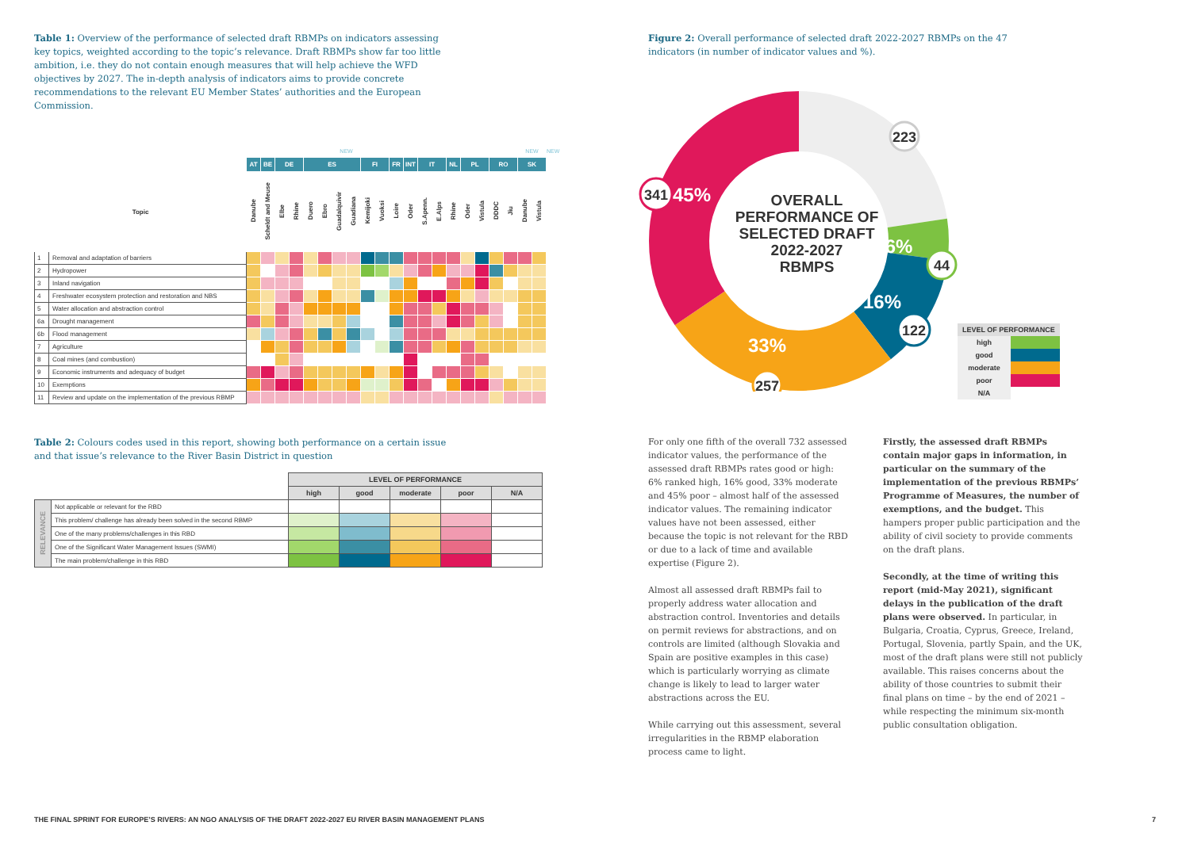Table 1: Overview of the performance of selected draft RBMPs on indicators assessing key topics, weighted according to the topic’s relevance. Draft RBMPs show far too little ambition, i.e. they do not contain enough measures that will help achieve the WFD objectives by 2027. The in-depth analysis of indicators aims to provide concrete recommendations to the relevant EU Member States’ authorities and the European Commission.
| | | | | | | | NEW | | | | | | | | | | | | | | NEW | | NEW | |
| --- | --- | --- | --- | --- | --- | --- | --- | --- | --- | --- | --- | --- | --- | --- | --- | --- | --- | --- | --- | --- | --- | --- | --- | --- |
| | | AT | BE | DE | | ES | | | | FI | | FR | INT | IT | | NL | PL | | RO | | SK | | | |
| Topic | | Danube | Scheldt and Meuse | Elbe | Rhine | Duero | Ebro | Guadalquivir | Guadiana | Kemijoki | Vuoksi | Loire | Oder | S.Apenn. | E.Alps | Rhine | Oder | Vistula | DDDC | Jiu | Danube | Vistula | | |
| 1 | Removal and adaptation of barriers | | | | | | | | | | | | | | | | | | | | | | | |
| 2 | Hydropower | | | | | | | | | | | | | | | | | | | | | | | |
| 3 | Inland navigation | | | | | | | | | | | | | | | | | | | | | | | |
| 4 | Freshwater ecosystem protection and restoration and NBS | | | | | | | | | | | | | | | | | | | | | | | |
| 5 | Water allocation and abstraction control | | | | | | | | | | | | | | | | | | | | | | | |
| 6a | Drought management | | | | | | | | | | | | | | | | | | | | | | | |
| 6b | Flood management | | | | | | | | | | | | | | | | | | | | | | | |
| 7 | Agriculture | | | | | | | | | | | | | | | | | | | | | | | |
| 8 | Coal mines (and combustion) | | | | | | | | | | | | | | | | | | | | | | | |
| 9 | Economic instruments and adequacy of budget | | | | | | | | | | | | | | | | | | | | | | | |
| 10 | Exemptions | | | | | | | | | | | | | | | | | | | | | | | |
| 11 | Review and update on the implementation of the previous RBMP | | | | | | | | | | | | | | | | | | | | | | | |
Table 2: Colours codes used in this report, showing both performance on a certain issue and that issue’s relevance to the River Basin District in question
| | | LEVEL OF PERFORMANCE | | | | |
| --- | --- | --- | --- | --- | --- | --- |
| | | high | good | moderate | poor | N/A |
| RELEVANCE | Not applicable or relevant for the RBD | | | | | |
| | This problem/ challenge has already been solved in the second RBMP | | | | | |
| | One of the many problems/challenges in this RBD | | | | | |
| | One of the Significant Water Management Issues (SWMI) | | | | | |
| | The main problem/challenge in this RBD | | | | | |
Figure 2: Overall performance of selected draft 2022-2027 RBMPs on the 47 indicators (in number of indicator values and %).
OVERALL
PERFORMANCE OF
SELECTED DRAFT
2022-2027
RBMPS
223
6%
44
16%
122
33%
257
341
45%
| LEVEL OF PERFORMANCE | |
| --- | --- |
| high | |
| good | |
| moderate | |
| poor | |
| N/A | |
For only one fifth of the overall 732 assessed indicator values, the performance of the assessed draft RBMPs rates good or high: 6% ranked high, 16% good, 33% moderate and 45% poor – almost half of the assessed indicator values. The remaining indicator values have not been assessed, either because the topic is not relevant for the RBD or due to a lack of time and available expertise (Figure 2).
Almost all assessed draft RBMPs fail to properly address water allocation and abstraction control. Inventories and details on permit reviews for abstractions, and on controls are limited (although Slovakia and Spain are positive examples in this case) which is particularly worrying as climate change is likely to lead to larger water abstractions across the EU.
While carrying out this assessment, several irregularities in the RBMP elaboration process came to light.
Firstly, the assessed draft RBMPs contain major gaps in information, in particular on the summary of the implementation of the previous RBMPs’ Programme of Measures, the number of exemptions, and the budget. This hampers proper public participation and the ability of civil society to provide comments on the draft plans.
Secondly, at the time of writing this report (mid-May 2021), significant delays in the publication of the draft plans were observed. In particular, in Bulgaria, Croatia, Cyprus, Greece, Ireland, Portugal, Slovenia, partly Spain, and the UK, most of the draft plans were still not publicly available. This raises concerns about the ability of those countries to submit their final plans on time – by the end of 2021 – while respecting the minimum six-month public consultation obligation.
THE FINAL SPRINT FOR EUROPE’S RIVERS: AN NGO ANALYSIS OF THE DRAFT 2022-2027 EU RIVER BASIN MANAGEMENT PLANS 7